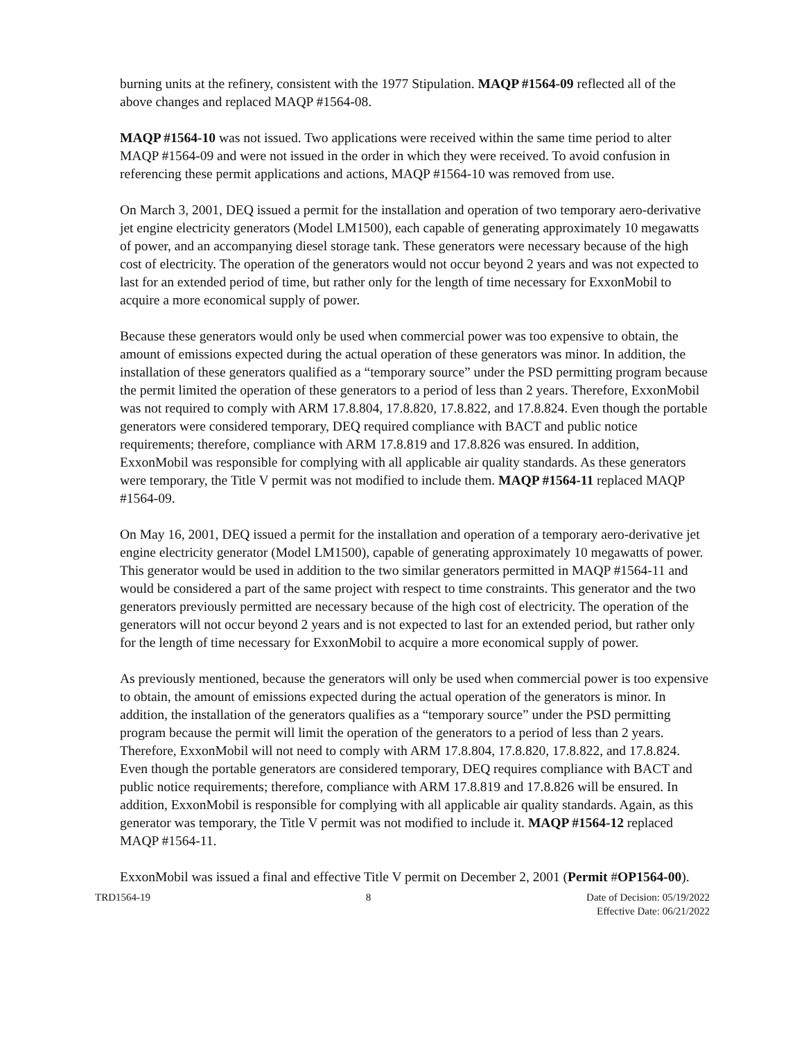burning units at the refinery, consistent with the 1977 Stipulation. MAQP #1564-09 reflected all of the above changes and replaced MAQP #1564-08.
MAQP #1564-10 was not issued. Two applications were received within the same time period to alter MAQP #1564-09 and were not issued in the order in which they were received. To avoid confusion in referencing these permit applications and actions, MAQP #1564-10 was removed from use.
On March 3, 2001, DEQ issued a permit for the installation and operation of two temporary aero-derivative jet engine electricity generators (Model LM1500), each capable of generating approximately 10 megawatts of power, and an accompanying diesel storage tank. These generators were necessary because of the high cost of electricity. The operation of the generators would not occur beyond 2 years and was not expected to last for an extended period of time, but rather only for the length of time necessary for ExxonMobil to acquire a more economical supply of power.
Because these generators would only be used when commercial power was too expensive to obtain, the amount of emissions expected during the actual operation of these generators was minor. In addition, the installation of these generators qualified as a “temporary source” under the PSD permitting program because the permit limited the operation of these generators to a period of less than 2 years. Therefore, ExxonMobil was not required to comply with ARM 17.8.804, 17.8.820, 17.8.822, and 17.8.824. Even though the portable generators were considered temporary, DEQ required compliance with BACT and public notice requirements; therefore, compliance with ARM 17.8.819 and 17.8.826 was ensured. In addition, ExxonMobil was responsible for complying with all applicable air quality standards. As these generators were temporary, the Title V permit was not modified to include them. MAQP #1564-11 replaced MAQP #1564-09.
On May 16, 2001, DEQ issued a permit for the installation and operation of a temporary aero-derivative jet engine electricity generator (Model LM1500), capable of generating approximately 10 megawatts of power. This generator would be used in addition to the two similar generators permitted in MAQP #1564-11 and would be considered a part of the same project with respect to time constraints. This generator and the two generators previously permitted are necessary because of the high cost of electricity. The operation of the generators will not occur beyond 2 years and is not expected to last for an extended period, but rather only for the length of time necessary for ExxonMobil to acquire a more economical supply of power.
As previously mentioned, because the generators will only be used when commercial power is too expensive to obtain, the amount of emissions expected during the actual operation of the generators is minor. In addition, the installation of the generators qualifies as a “temporary source” under the PSD permitting program because the permit will limit the operation of the generators to a period of less than 2 years. Therefore, ExxonMobil will not need to comply with ARM 17.8.804, 17.8.820, 17.8.822, and 17.8.824. Even though the portable generators are considered temporary, DEQ requires compliance with BACT and public notice requirements; therefore, compliance with ARM 17.8.819 and 17.8.826 will be ensured. In addition, ExxonMobil is responsible for complying with all applicable air quality standards. Again, as this generator was temporary, the Title V permit was not modified to include it. MAQP #1564-12 replaced MAQP #1564-11.
ExxonMobil was issued a final and effective Title V permit on December 2, 2001 (Permit #OP1564-00).
TRD1564-19 8 Date of Decision: 05/19/2022
Effective Date: 06/21/2022